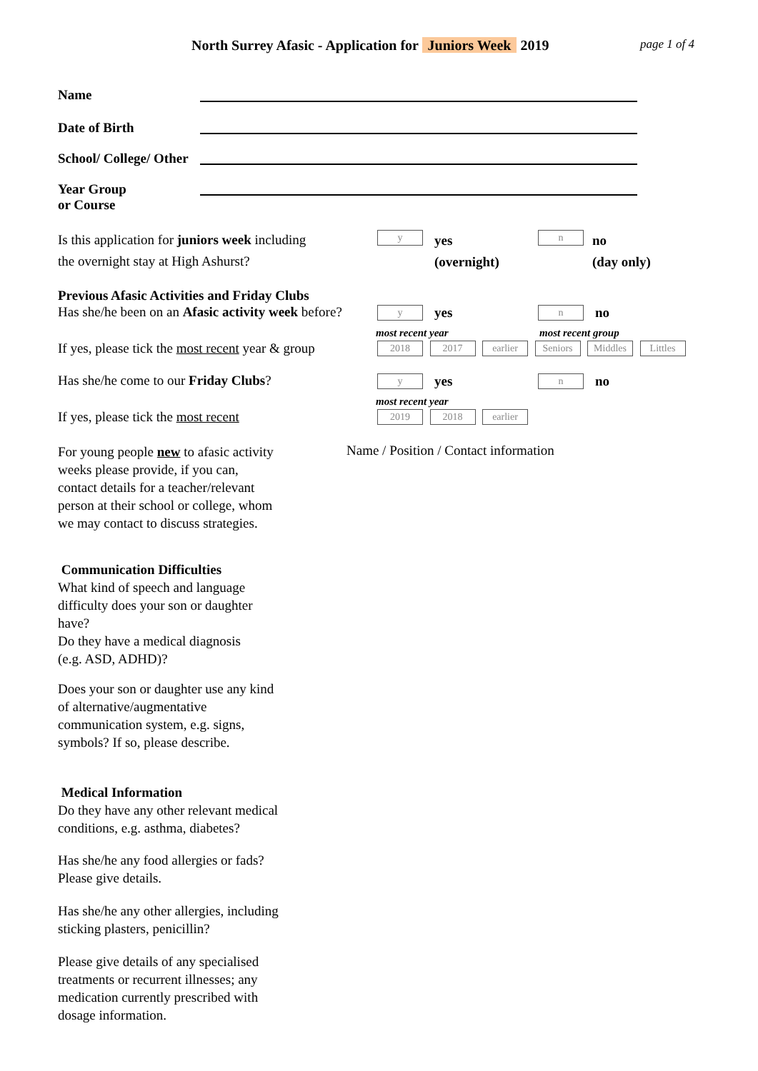North Surrey Afasic - Application for Juniors Week 2019
page 1 of 4
Name
Date of Birth
School/ College/ Other
Year Group
or Course
Is this application for juniors week including
the overnight stay at High Ashurst?
y
yes
(overnight)
n
no
(day only)
Previous Afasic Activities and Friday Clubs
Has she/he been on an Afasic activity week before?
y yes n no
most recent year most recent group
If yes, please tick the most recent year & group
2018 2017 earlier Seniors Middles Littles
Has she/he come to our Friday Clubs?
y yes n no
most recent year
If yes, please tick the most recent
2019 2018 earlier
For young people new to afasic activity
weeks please provide, if you can,
contact details for a teacher/relevant
person at their school or college, whom
we may contact to discuss strategies.
Name / Position / Contact information
Communication Difficulties
What kind of speech and language
difficulty does your son or daughter
have?
Do they have a medical diagnosis
(e.g. ASD, ADHD)?
Does your son or daughter use any kind
of alternative/augmentative
communication system, e.g. signs,
symbols? If so, please describe.
Medical Information
Do they have any other relevant medical
conditions, e.g. asthma, diabetes?
Has she/he any food allergies or fads?
Please give details.
Has she/he any other allergies, including
sticking plasters, penicillin?
Please give details of any specialised
treatments or recurrent illnesses; any
medication currently prescribed with
dosage information.